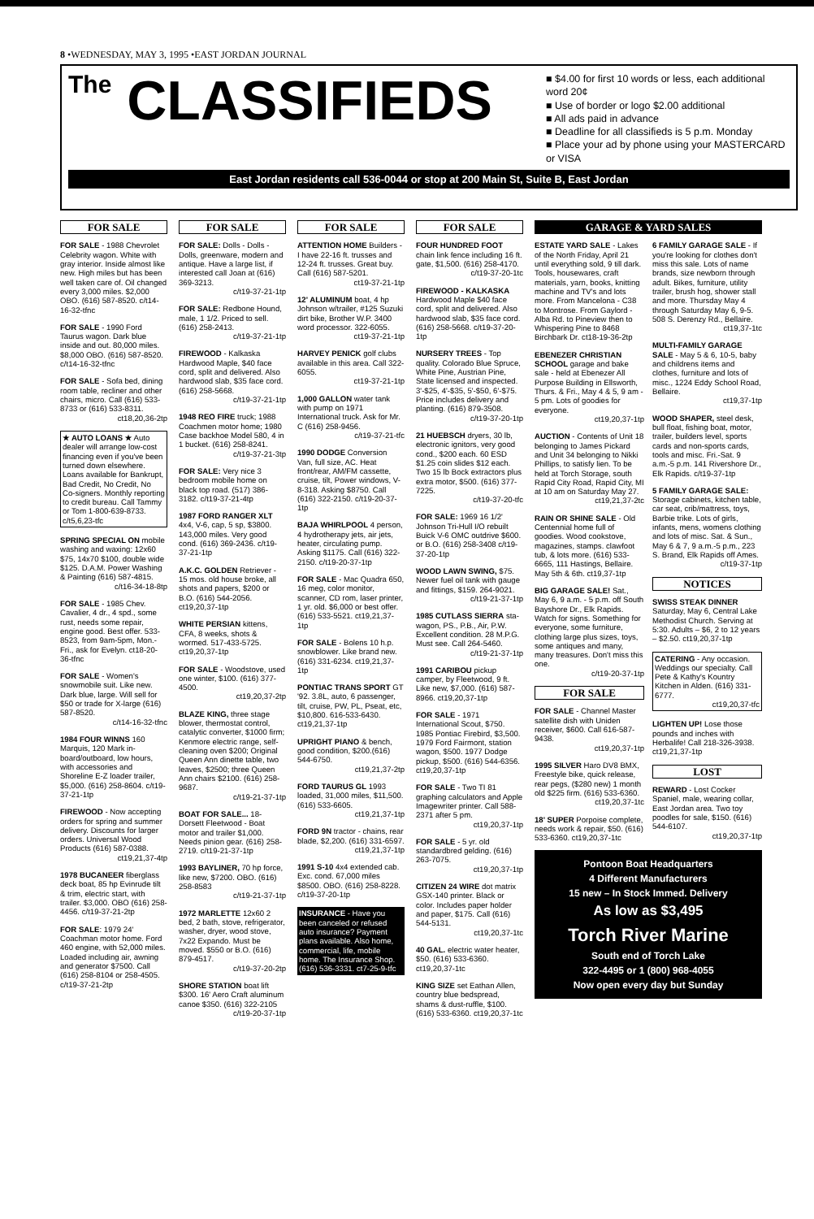8 •WEDNESDAY, MAY 3, 1995 •EAST JORDAN JOURNAL
The CLASSIFIEDS
■ $4.00 for first 10 words or less, each additional word 20¢
■ Use of border or logo $2.00 additional
■ All ads paid in advance
■ Deadline for all classifieds is 5 p.m. Monday
■ Place your ad by phone using your MASTERCARD or VISA
East Jordan residents call 536-0044 or stop at 200 Main St, Suite B, East Jordan
FOR SALE
FOR SALE - 1988 Chevrolet Celebrity wagon. White with gray interior. Inside almost like new. High miles but has been well taken care of. Oil changed every 3,000 miles. $2,000 OBO. (616) 587-8520. c/t14-16-32-tfnc
FOR SALE - 1990 Ford Taurus wagon. Dark blue inside and out. 80,000 miles. $8,000 OBO. (616) 587-8520. c/t14-16-32-tfnc
FOR SALE - Sofa bed, dining room table, recliner and other chairs, micro. Call (616) 533-8733 or (616) 533-8311.
ct18,20,36-2tp
★ AUTO LOANS ★ Auto dealer will arrange low-cost financing even if you've been turned down elsewhere. Loans available for Bankrupt, Bad Credit, No Credit, No Co-signers. Monthly reporting to credit bureau. Call Tammy or Tom 1-800-639-8733. c/t5,6,23-tfc
SPRING SPECIAL ON mobile washing and waxing: 12x60 $75, 14x70 $100, double wide $125. D.A.M. Power Washing & Painting (616) 587-4815.
c/t16-34-18-8tp
FOR SALE - 1985 Chev. Cavalier, 4 dr., 4 spd., some rust, needs some repair, engine good. Best offer. 533-8523, from 9am-5pm, Mon.-Fri., ask for Evelyn. ct18-20-36-tfnc
FOR SALE - Women's snowmobile suit. Like new. Dark blue, large. Will sell for $50 or trade for X-large (616) 587-8520.
c/t14-16-32-tfnc
1984 FOUR WINNS 160 Marquis, 120 Mark in-board/outboard, low hours, with accessories and Shoreline E-Z loader trailer, $5,000. (616) 258-8604. c/t19-37-21-1tp
FIREWOOD - Now accepting orders for spring and summer delivery. Discounts for larger orders. Universal Wood Products (616) 587-0388.
ct19,21,37-4tp
1978 BUCANEER fiberglass deck boat, 85 hp Evinrude tilt & trim, electric start, with trailer. $3,000. OBO (616) 258-4456. c/t19-37-21-2tp
FOR SALE: 1979 24' Coachman motor home. Ford 460 engine, with 52,000 miles. Loaded including air, awning and generator $7500. Call (616) 258-8104 or 258-4505. c/t19-37-21-2tp
FOR SALE
FOR SALE: Dolls - Dolls - Dolls, greenware, modern and antique. Have a large list, if interested call Joan at (616) 369-3213.
c/t19-37-21-1tp
FOR SALE: Redbone Hound, male, 1 1/2. Priced to sell. (616) 258-2413.
c/t19-37-21-1tp
FIREWOOD - Kalkaska Hardwood Maple, $40 face cord, split and delivered. Also hardwood slab, $35 face cord. (616) 258-5668.
c/t19-37-21-1tp
1948 REO FIRE truck; 1988 Coachmen motor home; 1980 Case backhoe Model 580, 4 in 1 bucket. (616) 258-8241.
c/t19-37-21-3tp
FOR SALE: Very nice 3 bedroom mobile home on black top road. (517) 386-3182. c/t19-37-21-4tp
1987 FORD RANGER XLT 4x4, V-6, cap, 5 sp, $3800. 143,000 miles. Very good cond. (616) 369-2436. c/t19-37-21-1tp
A.K.C. GOLDEN Retriever - 15 mos. old house broke, all shots and papers, $200 or B.O. (616) 544-2056. ct19,20,37-1tp
WHITE PERSIAN kittens, CFA, 8 weeks, shots & wormed. 517-433-5725. ct19,20,37-1tp
FOR SALE - Woodstove, used one winter, $100. (616) 377-4500.
ct19,20,37-2tp
BLAZE KING, three stage blower, thermostat control, catalytic converter, $1000 firm; Kenmore electric range, self-cleaning oven $200; Original Queen Ann dinette table, two leaves, $2500; three Queen Ann chairs $2100. (616) 258-9687.
c/t19-21-37-1tp
BOAT FOR SALE... 18-Dorsett Fleetwood - Boat motor and trailer $1,000. Needs pinion gear. (616) 258-2719. c/t19-21-37-1tp
1993 BAYLINER, 70 hp force, like new, $7200. OBO. (616) 258-8583
c/t19-21-37-1tp
1972 MARLETTE 12x60 2 bed, 2 bath, stove, refrigerator, washer, dryer, wood stove, 7x22 Expando. Must be moved. $550 or B.O. (616) 879-4517.
c/t19-37-20-2tp
SHORE STATION boat lift $300. 16' Aero Craft aluminum canoe $350. (616) 322-2105
c/t19-20-37-1tp
FOR SALE
ATTENTION HOME Builders - I have 22-16 ft. trusses and 12-24 ft. trusses. Great buy. Call (616) 587-5201.
ct19-37-21-1tp
12' ALUMINUM boat, 4 hp Johnson w/trailer, #125 Suzuki dirt bike, Brother W.P. 3400 word processor. 322-6055.
ct19-37-21-1tp
HARVEY PENICK golf clubs available in this area. Call 322-6055.
ct19-37-21-1tp
1,000 GALLON water tank with pump on 1971 International truck. Ask for Mr. C (616) 258-9456.
c/t19-37-21-tfc
1990 DODGE Conversion Van, full size, AC. Heat front/rear, AM/FM cassette, cruise, tilt, Power windows, V-8-318. Asking $8750. Call (616) 322-2150. c/t19-20-37-1tp
BAJA WHIRLPOOL 4 person, 4 hydrotherapy jets, air jets, heater, circulating pump. Asking $1175. Call (616) 322-2150. c/t19-20-37-1tp
FOR SALE - Mac Quadra 650, 16 meg, color monitor, scanner, CD rom, laser printer, 1 yr. old. $6,000 or best offer. (616) 533-5521. ct19,21,37-1tp
FOR SALE - Bolens 10 h.p. snowblower. Like brand new. (616) 331-6234. ct19,21,37-1tp
PONTIAC TRANS SPORT GT '92. 3.8L, auto, 6 passenger, tilt, cruise, PW, PL, Pseat, etc, $10,800. 616-533-6430. ct19,21,37-1tp
UPRIGHT PIANO & bench, good condition, $200.(616) 544-6750.
ct19,21,37-2tp
FORD TAURUS GL 1993 loaded, 31,000 miles, $11,500. (616) 533-6605.
ct19,21,37-1tp
FORD 9N tractor - chains, rear blade, $2,200. (616) 331-6597.
ct19,21,37-1tp
1991 S-10 4x4 extended cab. Exc. cond. 67,000 miles $8500. OBO. (616) 258-8228. c/t19-37-20-1tp
INSURANCE - Have you been canceled or refused auto insurance? Payment plans available. Also home, commercial, life, mobile home. The Insurance Shop. (616) 536-3331. ct7-25-9-tfc
FOR SALE
FOUR HUNDRED FOOT chain link fence including 16 ft. gate, $1,500. (616) 258-4170.
c/t19-37-20-1tc
FIREWOOD - KALKASKA Hardwood Maple $40 face cord, split and delivered. Also hardwood slab, $35 face cord. (616) 258-5668. c/t19-37-20-1tp
NURSERY TREES - Top quality. Colorado Blue Spruce, White Pine, Austrian Pine, State licensed and inspected. 3'-$25, 4'-$35, 5'-$50, 6'-$75. Price includes delivery and planting. (616) 879-3508.
c/t19-37-20-1tp
21 HUEBSCH dryers, 30 lb, electronic ignitors, very good cond., $200 each. 60 ESD $1.25 coin slides $12 each. Two 15 lb Bock extractors plus extra motor, $500. (616) 377-7225.
c/t19-37-20-tfc
FOR SALE: 1969 16 1/2' Johnson Tri-Hull I/O rebuilt Buick V-6 OMC outdrive $600. or B.O. (616) 258-3408 c/t19-37-20-1tp
WOOD LAWN SWING, $75. Newer fuel oil tank with gauge and fittings, $159. 264-9021.
c/t19-21-37-1tp
1985 CUTLASS SIERRA sta-wagon, PS., P.B., Air, P.W. Excellent condition. 28 M.P.G. Must see. Call 264-5460.
c/t19-21-37-1tp
1991 CARIBOU pickup camper, by Fleetwood, 9 ft. Like new, $7,000. (616) 587-8966. ct19,20,37-1tp
FOR SALE - 1971 International Scout, $750. 1985 Pontiac Firebird, $3,500. 1979 Ford Fairmont, station wagon, $500. 1977 Dodge pickup, $500. (616) 544-6356. ct19,20,37-1tp
FOR SALE - Two TI 81 graphing calculators and Apple Imagewriter printer. Call 588-2371 after 5 pm.
ct19,20,37-1tp
FOR SALE - 5 yr. old standardbred gelding. (616) 263-7075.
ct19,20,37-1tp
CITIZEN 24 WIRE dot matrix GSX-140 printer. Black or color. Includes paper holder and paper, $175. Call (616) 544-5131.
ct19,20,37-1tc
40 GAL. electric water heater, $50. (616) 533-6360. ct19,20,37-1tc
KING SIZE set Eathan Allen, country blue bedspread, shams & dust-ruffle, $100. (616) 533-6360. ct19,20,37-1tc
GARAGE & YARD SALES
ESTATE YARD SALE - Lakes of the North Friday, April 21 until everything sold, 9 till dark. Tools, housewares, craft materials, yarn, books, knitting machine and TV's and lots more. From Mancelona - C38 to Montrose. From Gaylord - Alba Rd. to Pineview then to Whispering Pine to 8468 Birchbark Dr. ct18-19-36-2tp
EBENEZER CHRISTIAN SCHOOL garage and bake sale - held at Ebenezer All Purpose Building in Ellsworth, Thurs. & Fri., May 4 & 5, 9 am - 5 pm. Lots of goodies for everyone.
ct19,20,37-1tp
AUCTION - Contents of Unit 18 belonging to James Pickard and Unit 34 belonging to Nikki Phillips, to satisfy lien. To be held at Torch Storage, south Rapid City Road, Rapid City, MI at 10 am on Saturday May 27.
ct19,21,37-2tc
RAIN OR SHINE SALE - Old Centennial home full of goodies. Wood cookstove, magazines, stamps. clawfoot tub, & lots more. (616) 533-6665, 111 Hastings, Bellaire. May 5th & 6th. ct19,37-1tp
BIG GARAGE SALE! Sat., May 6, 9 a.m. - 5 p.m. off South Bayshore Dr., Elk Rapids. Watch for signs. Something for everyone, some furniture, clothing large plus sizes, toys, some antiques and many, many treasures. Don't miss this one.
c/t19-20-37-1tp
FOR SALE
FOR SALE - Channel Master satellite dish with Uniden receiver, $600. Call 616-587-9438.
ct19,20,37-1tp
1995 SILVER Haro DV8 BMX, Freestyle bike, quick release, rear pegs, ($280 new) 1 month old $225 firm. (616) 533-6360.
ct19,20,37-1tc
18' SUPER Porpoise complete, needs work & repair, $50. (616) 533-6360. ct19,20,37-1tc
6 FAMILY GARAGE SALE - If you're looking for clothes don't miss this sale. Lots of name brands, size newborn through adult. Bikes, furniture, utility trailer, brush hog, shower stall and more. Thursday May 4 through Saturday May 6, 9-5. 508 S. Derenzy Rd., Bellaire.
ct19,37-1tc
MULTI-FAMILY GARAGE SALE - May 5 & 6, 10-5, baby and childrens items and clothes, furniture and lots of misc., 1224 Eddy School Road, Bellaire.
ct19,37-1tp
WOOD SHAPER, steel desk, bull float, fishing boat, motor, trailer, builders level, sports cards and non-sports cards, tools and misc. Fri.-Sat. 9 a.m.-5 p.m. 141 Rivershore Dr., Elk Rapids. c/t19-37-1tp
5 FAMILY GARAGE SALE: Storage cabinets, kitchen table, car seat, crib/mattress, toys, Barbie trike. Lots of girls, infants, mens, womens clothing and lots of misc. Sat. & Sun., May 6 & 7, 9 a.m.-5 p.m., 223 S. Brand, Elk Rapids off Ames.
c/t19-37-1tp
NOTICES
SWISS STEAK DINNER Saturday, May 6, Central Lake Methodist Church. Serving at 5:30. Adults – $6, 2 to 12 years – $2.50. ct19,20,37-1tp
CATERING - Any occasion. Weddings our specialty. Call Pete & Kathy's Kountry Kitchen in Alden. (616) 331-6777.
ct19,20,37-tfc
LIGHTEN UP! Lose those pounds and inches with Herbalife! Call 218-326-3938. ct19,21,37-1tp
LOST
REWARD - Lost Cocker Spaniel, male, wearing collar, East Jordan area. Two toy poodles for sale, $150. (616) 544-6107.
ct19,20,37-1tp
Pontoon Boat Headquarters
4 Different Manufacturers
15 new – In Stock Immed. Delivery
As low as $3,495
Torch River Marine
South end of Torch Lake
322-4495 or 1 (800) 968-4055
Now open every day but Sunday